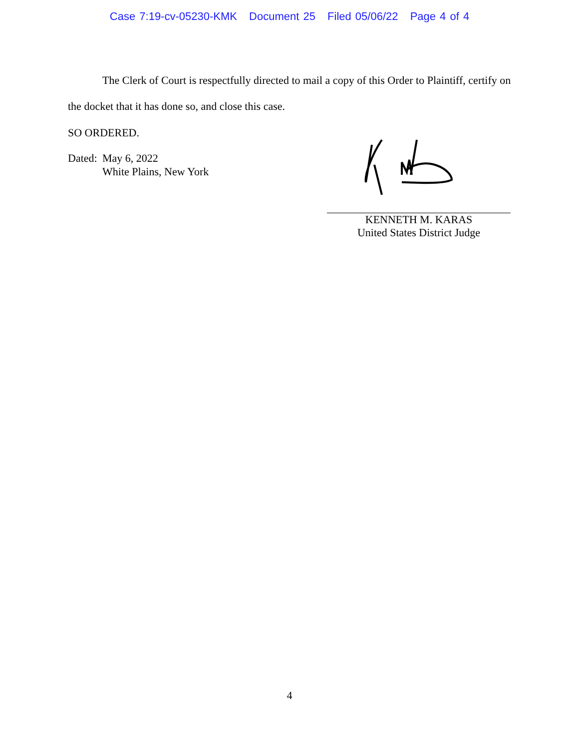Case 7:19-cv-05230-KMK Document 25 Filed 05/06/22 Page 4 of 4
The Clerk of Court is respectfully directed to mail a copy of this Order to Plaintiff, certify on the docket that it has done so, and close this case.
SO ORDERED.
Dated:
May 6, 2022
White Plains, New York
KENNETH M. KARAS
United States District Judge
4